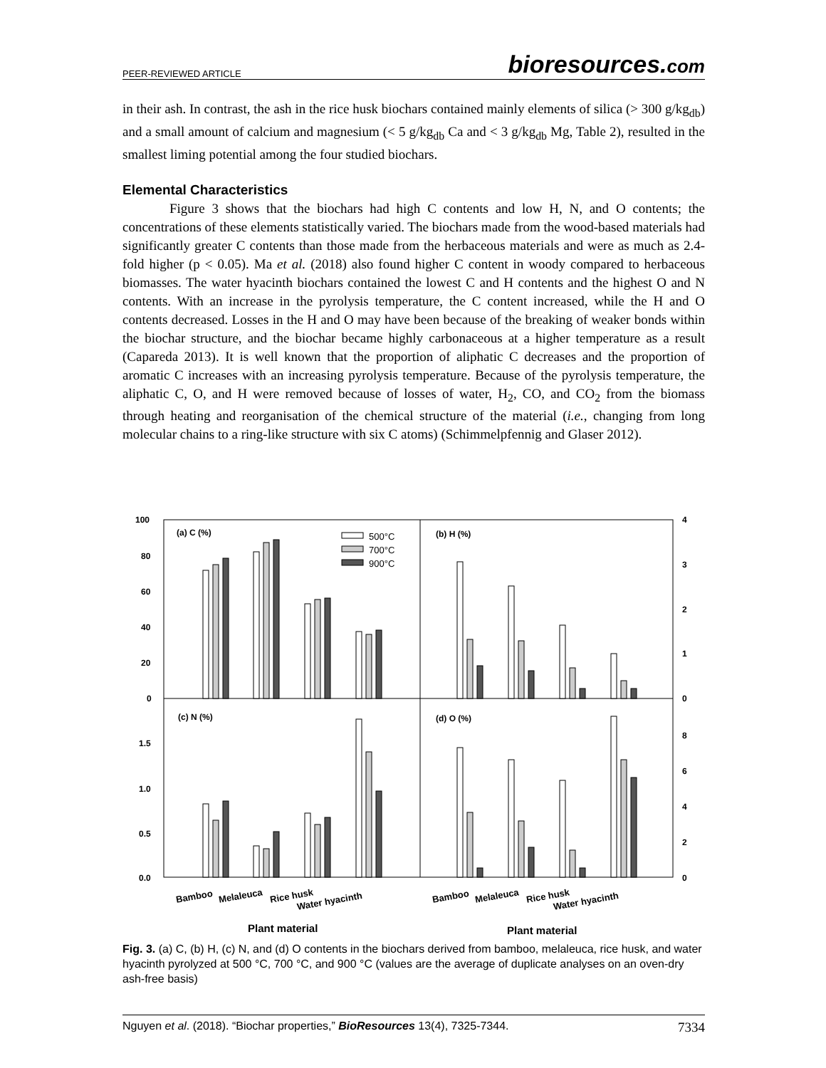PEER-REVIEWED ARTICLE bioresources.com
in their ash. In contrast, the ash in the rice husk biochars contained mainly elements of silica (> 300 g/kg<sub>db</sub>) and a small amount of calcium and magnesium (< 5 g/kg<sub>db</sub> Ca and < 3 g/kg<sub>db</sub> Mg, Table 2), resulted in the smallest liming potential among the four studied biochars.
Elemental Characteristics
Figure 3 shows that the biochars had high C contents and low H, N, and O contents; the concentrations of these elements statistically varied. The biochars made from the wood-based materials had significantly greater C contents than those made from the herbaceous materials and were as much as 2.4-fold higher (p < 0.05). Ma et al. (2018) also found higher C content in woody compared to herbaceous biomasses. The water hyacinth biochars contained the lowest C and H contents and the highest O and N contents. With an increase in the pyrolysis temperature, the C content increased, while the H and O contents decreased. Losses in the H and O may have been because of the breaking of weaker bonds within the biochar structure, and the biochar became highly carbonaceous at a higher temperature as a result (Capareda 2013). It is well known that the proportion of aliphatic C decreases and the proportion of aromatic C increases with an increasing pyrolysis temperature. Because of the pyrolysis temperature, the aliphatic C, O, and H were removed because of losses of water, H<sub>2</sub>, CO, and CO<sub>2</sub> from the biomass through heating and reorganisation of the chemical structure of the material (i.e., changing from long molecular chains to a ring-like structure with six C atoms) (Schimmelpfennig and Glaser 2012).
100
80
60
40
20
0
4
3
2
1
0
1.5
1.0
0.5
0.0
8
6
4
2
0
(a) C (%)
(b) H (%)
(c) N (%)
(d) O (%)
500°C
700°C
900°C
Bamboo
Melaleuca
Rice husk
Water hyacinth
Bamboo
Melaleuca
Rice husk
Water hyacinth
Plant material
Plant material
Fig. 3. (a) C, (b) H, (c) N, and (d) O contents in the biochars derived from bamboo, melaleuca, rice husk, and water hyacinth pyrolyzed at 500 °C, 700 °C, and 900 °C (values are the average of duplicate analyses on an oven-dry ash-free basis)
Nguyen et al. (2018). “Biochar properties,” BioResources 13(4), 7325-7344. 7334